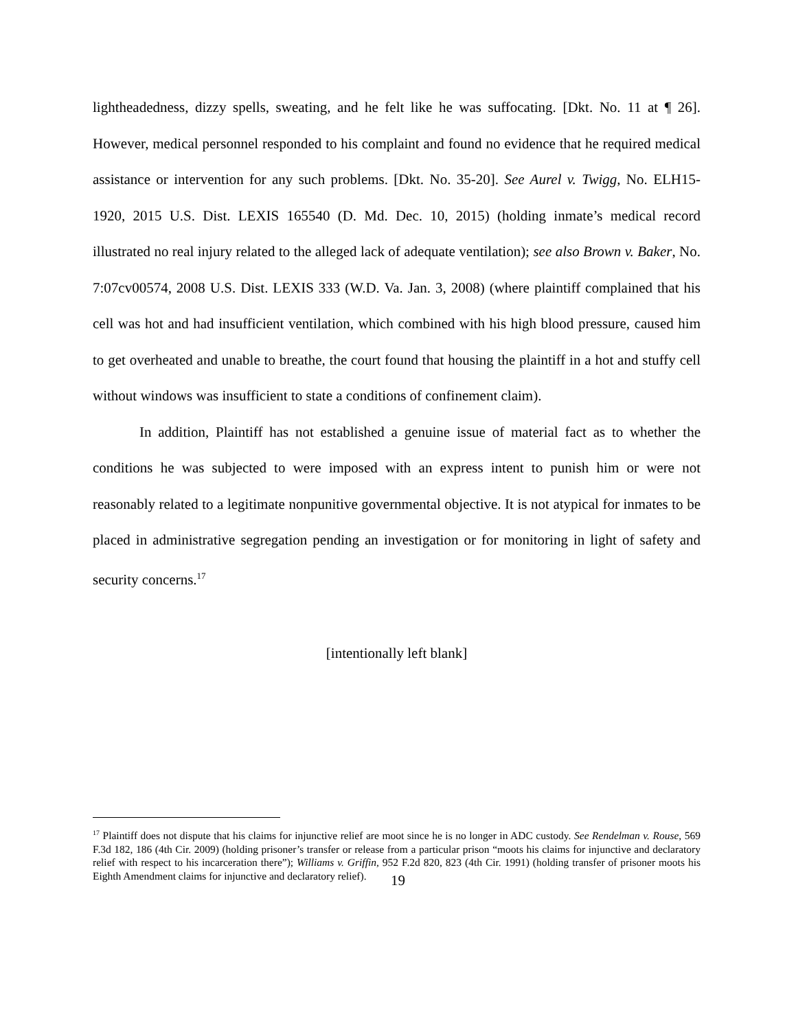lightheadedness, dizzy spells, sweating, and he felt like he was suffocating. [Dkt. No. 11 at ¶ 26]. However, medical personnel responded to his complaint and found no evidence that he required medical assistance or intervention for any such problems. [Dkt. No. 35-20]. See Aurel v. Twigg, No. ELH15-1920, 2015 U.S. Dist. LEXIS 165540 (D. Md. Dec. 10, 2015) (holding inmate’s medical record illustrated no real injury related to the alleged lack of adequate ventilation); see also Brown v. Baker, No. 7:07cv00574, 2008 U.S. Dist. LEXIS 333 (W.D. Va. Jan. 3, 2008) (where plaintiff complained that his cell was hot and had insufficient ventilation, which combined with his high blood pressure, caused him to get overheated and unable to breathe, the court found that housing the plaintiff in a hot and stuffy cell without windows was insufficient to state a conditions of confinement claim).
In addition, Plaintiff has not established a genuine issue of material fact as to whether the conditions he was subjected to were imposed with an express intent to punish him or were not reasonably related to a legitimate nonpunitive governmental objective. It is not atypical for inmates to be placed in administrative segregation pending an investigation or for monitoring in light of safety and security concerns.<sup>17</sup>
[intentionally left blank]
<sup>17</sup> Plaintiff does not dispute that his claims for injunctive relief are moot since he is no longer in ADC custody. See Rendelman v. Rouse, 569 F.3d 182, 186 (4th Cir. 2009) (holding prisoner’s transfer or release from a particular prison “moots his claims for injunctive and declaratory relief with respect to his incarceration there”); Williams v. Griffin, 952 F.2d 820, 823 (4th Cir. 1991) (holding transfer of prisoner moots his Eighth Amendment claims for injunctive and declaratory relief).
19